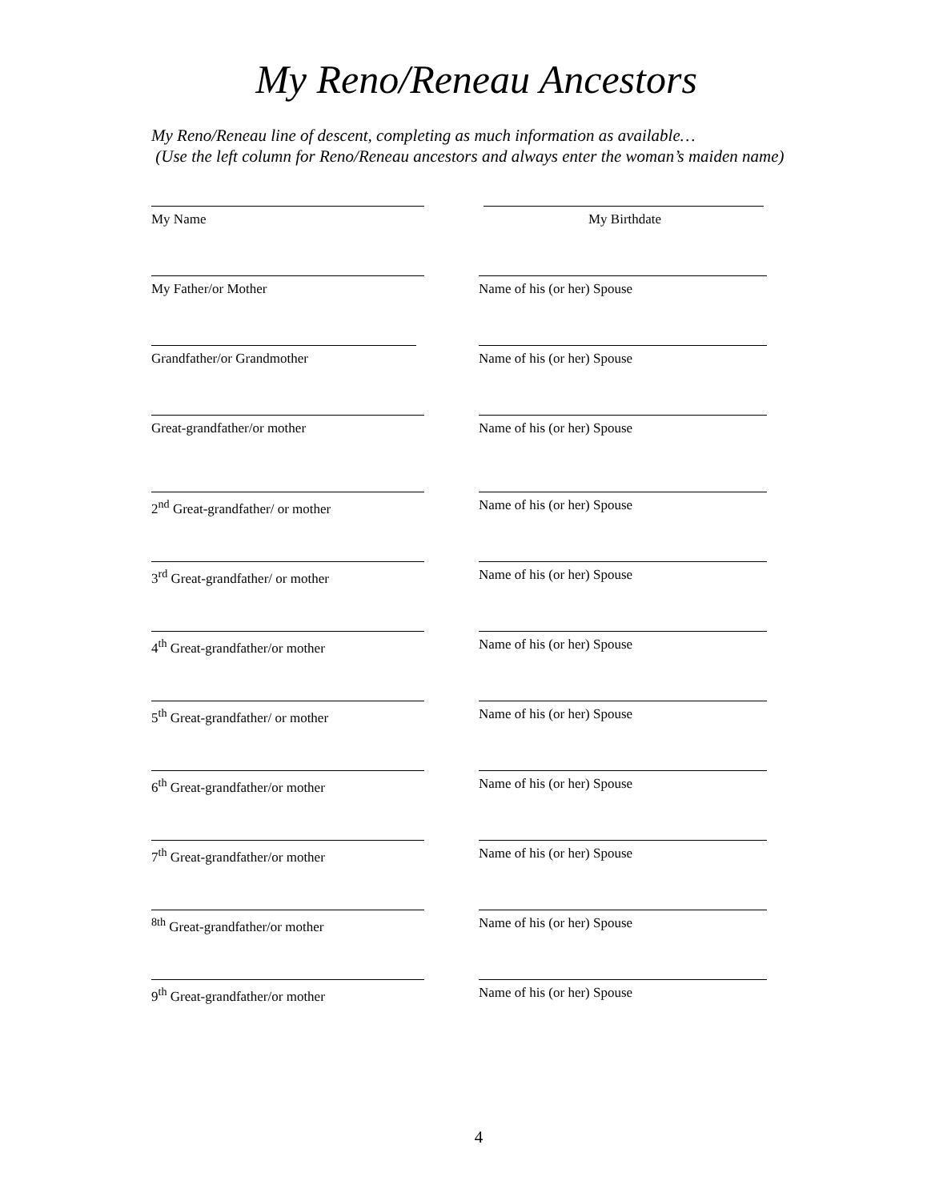My Reno/Reneau Ancestors
My Reno/Reneau line of descent, completing as much information as available…
(Use the left column for Reno/Reneau ancestors and always enter the woman’s maiden name)
My Name My Birthdate
My Father/or Mother Name of his (or her) Spouse
Grandfather/or Grandmother Name of his (or her) Spouse
Great-grandfather/or mother Name of his (or her) Spouse
2<sup>nd</sup> Great-grandfather/ or mother Name of his (or her) Spouse
3<sup>rd</sup> Great-grandfather/ or mother Name of his (or her) Spouse
4<sup>th</sup> Great-grandfather/or mother Name of his (or her) Spouse
5<sup>th</sup> Great-grandfather/ or mother Name of his (or her) Spouse
6<sup>th</sup> Great-grandfather/or mother Name of his (or her) Spouse
7<sup>th</sup> Great-grandfather/or mother Name of his (or her) Spouse
<sup>8th</sup> Great-grandfather/or mother Name of his (or her) Spouse
9<sup>th</sup> Great-grandfather/or mother Name of his (or her) Spouse
4